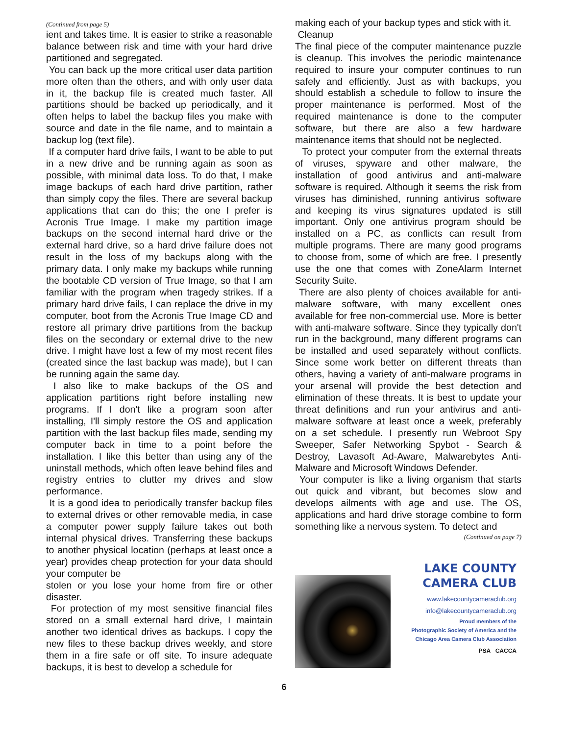(Continued from page 5)
ient and takes time. It is easier to strike a reasonable balance between risk and time with your hard drive partitioned and segregated.
You can back up the more critical user data partition more often than the others, and with only user data in it, the backup file is created much faster. All partitions should be backed up periodically, and it often helps to label the backup files you make with source and date in the file name, and to maintain a backup log (text file).
If a computer hard drive fails, I want to be able to put in a new drive and be running again as soon as possible, with minimal data loss. To do that, I make image backups of each hard drive partition, rather than simply copy the files. There are several backup applications that can do this; the one I prefer is Acronis True Image. I make my partition image backups on the second internal hard drive or the external hard drive, so a hard drive failure does not result in the loss of my backups along with the primary data. I only make my backups while running the bootable CD version of True Image, so that I am familiar with the program when tragedy strikes. If a primary hard drive fails, I can replace the drive in my computer, boot from the Acronis True Image CD and restore all primary drive partitions from the backup files on the secondary or external drive to the new drive. I might have lost a few of my most recent files (created since the last backup was made), but I can be running again the same day.
I also like to make backups of the OS and application partitions right before installing new programs. If I don't like a program soon after installing, I'll simply restore the OS and application partition with the last backup files made, sending my computer back in time to a point before the installation. I like this better than using any of the uninstall methods, which often leave behind files and registry entries to clutter my drives and slow performance.
It is a good idea to periodically transfer backup files to external drives or other removable media, in case a computer power supply failure takes out both internal physical drives. Transferring these backups to another physical location (perhaps at least once a year) provides cheap protection for your data should your computer be
stolen or you lose your home from fire or other disaster.
For protection of my most sensitive financial files stored on a small external hard drive, I maintain another two identical drives as backups. I copy the new files to these backup drives weekly, and store them in a fire safe or off site. To insure adequate backups, it is best to develop a schedule for
making each of your backup types and stick with it.
Cleanup
The final piece of the computer maintenance puzzle is cleanup. This involves the periodic maintenance required to insure your computer continues to run safely and efficiently. Just as with backups, you should establish a schedule to follow to insure the proper maintenance is performed. Most of the required maintenance is done to the computer software, but there are also a few hardware maintenance items that should not be neglected.
To protect your computer from the external threats of viruses, spyware and other malware, the installation of good antivirus and anti-malware software is required. Although it seems the risk from viruses has diminished, running antivirus software and keeping its virus signatures updated is still important. Only one antivirus program should be installed on a PC, as conflicts can result from multiple programs. There are many good programs to choose from, some of which are free. I presently use the one that comes with ZoneAlarm Internet Security Suite.
There are also plenty of choices available for anti-malware software, with many excellent ones available for free non-commercial use. More is better with anti-malware software. Since they typically don't run in the background, many different programs can be installed and used separately without conflicts. Since some work better on different threats than others, having a variety of anti-malware programs in your arsenal will provide the best detection and elimination of these threats. It is best to update your threat definitions and run your antivirus and anti-malware software at least once a week, preferably on a set schedule. I presently run Webroot Spy Sweeper, Safer Networking Spybot - Search & Destroy, Lavasoft Ad-Aware, Malwarebytes Anti-Malware and Microsoft Windows Defender.
Your computer is like a living organism that starts out quick and vibrant, but becomes slow and develops ailments with age and use. The OS, applications and hard drive storage combine to form something like a nervous system. To detect and
(Continued on page 7)
LAKE COUNTY
CAMERA CLUB
www.lakecountycameraclub.org
info@lakecountycameraclub.org
Proud members of the
Photographic Society of America and the
Chicago Area Camera Club Association
PSA CACCA
6